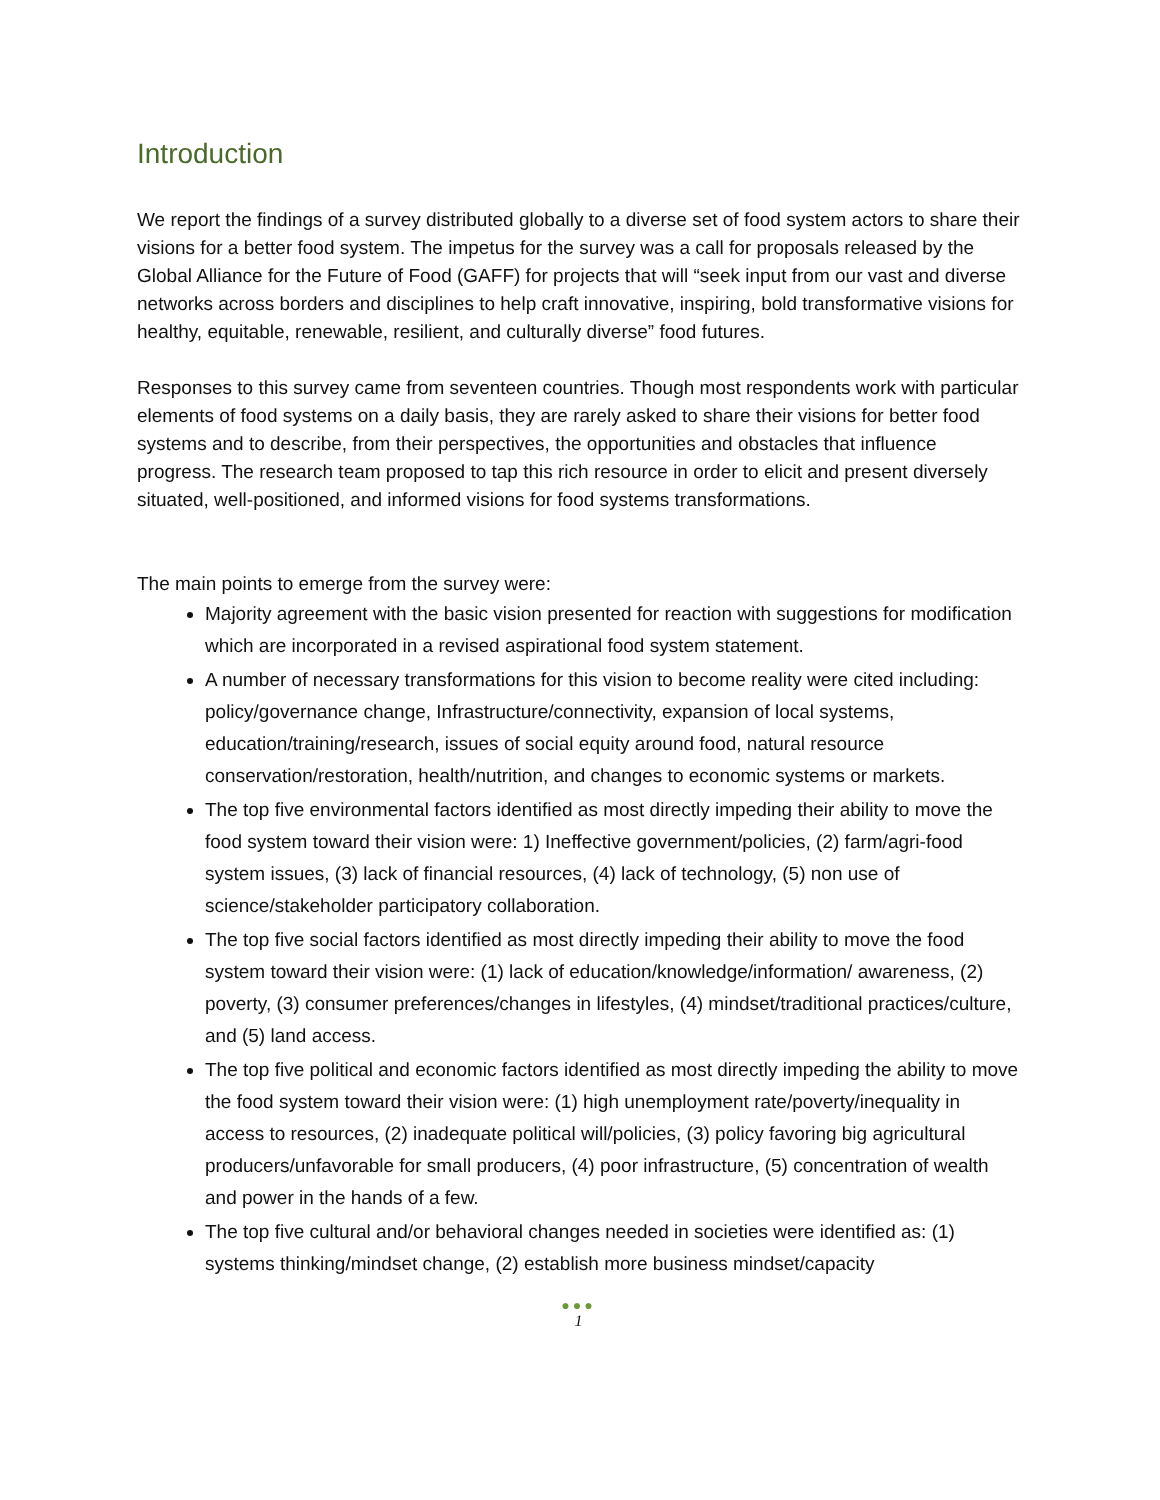Introduction
We report the findings of a survey distributed globally to a diverse set of food system actors to share their visions for a better food system. The impetus for the survey was a call for proposals released by the Global Alliance for the Future of Food (GAFF) for projects that will “seek input from our vast and diverse networks across borders and disciplines to help craft innovative, inspiring, bold transformative visions for healthy, equitable, renewable, resilient, and culturally diverse” food futures.
Responses to this survey came from seventeen countries. Though most respondents work with particular elements of food systems on a daily basis, they are rarely asked to share their visions for better food systems and to describe, from their perspectives, the opportunities and obstacles that influence progress. The research team proposed to tap this rich resource in order to elicit and present diversely situated, well-positioned, and informed visions for food systems transformations.
The main points to emerge from the survey were:
Majority agreement with the basic vision presented for reaction with suggestions for modification which are incorporated in a revised aspirational food system statement.
A number of necessary transformations for this vision to become reality were cited including: policy/governance change, Infrastructure/connectivity, expansion of local systems, education/training/research, issues of social equity around food, natural resource conservation/restoration, health/nutrition, and changes to economic systems or markets.
The top five environmental factors identified as most directly impeding their ability to move the food system toward their vision were: 1) Ineffective government/policies, (2) farm/agri-food system issues, (3) lack of financial resources, (4) lack of technology, (5) non use of science/stakeholder participatory collaboration.
The top five social factors identified as most directly impeding their ability to move the food system toward their vision were: (1) lack of education/knowledge/information/ awareness, (2) poverty, (3) consumer preferences/changes in lifestyles, (4) mindset/traditional practices/culture, and (5) land access.
The top five political and economic factors identified as most directly impeding the ability to move the food system toward their vision were: (1) high unemployment rate/poverty/inequality in access to resources, (2) inadequate political will/policies, (3) policy favoring big agricultural producers/unfavorable for small producers, (4) poor infrastructure, (5) concentration of wealth and power in the hands of a few.
The top five cultural and/or behavioral changes needed in societies were identified as: (1) systems thinking/mindset change, (2) establish more business mindset/capacity
●●●
1